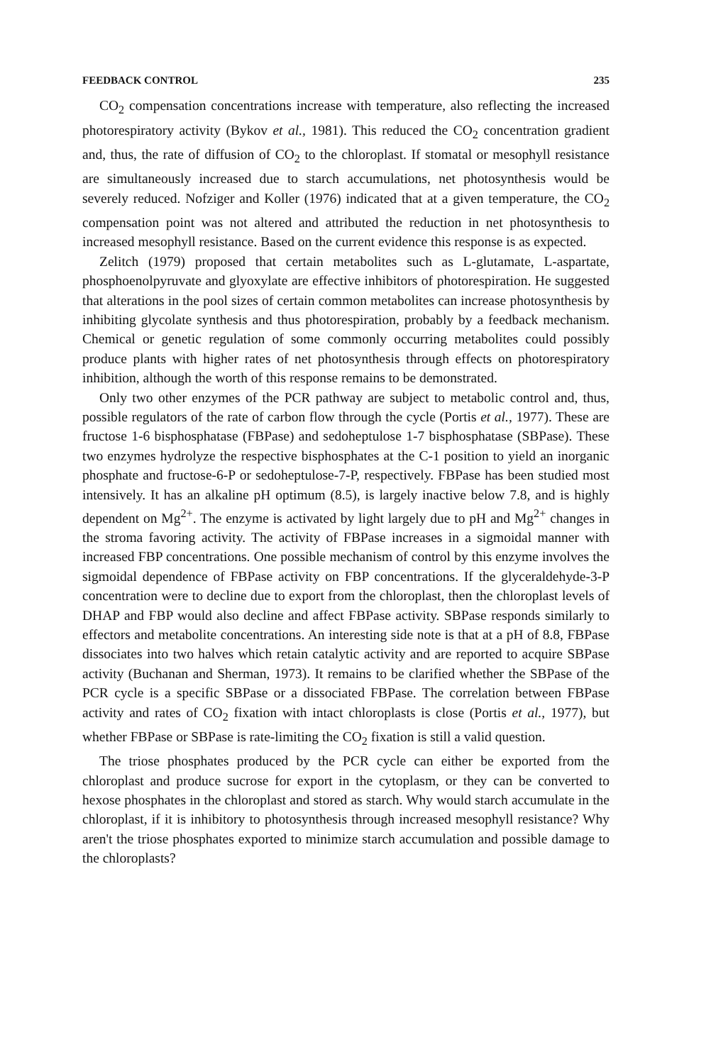FEEDBACK CONTROL 235
CO<sub>2</sub> compensation concentrations increase with temperature, also reflecting the increased photorespiratory activity (Bykov et al., 1981). This reduced the CO<sub>2</sub> concentration gradient and, thus, the rate of diffusion of CO<sub>2</sub> to the chloroplast. If stomatal or mesophyll resistance are simultaneously increased due to starch accumulations, net photosynthesis would be severely reduced. Nofziger and Koller (1976) indicated that at a given temperature, the CO<sub>2</sub> compensation point was not altered and attributed the reduction in net photosynthesis to increased mesophyll resistance. Based on the current evidence this response is as expected.
Zelitch (1979) proposed that certain metabolites such as L-glutamate, L-aspartate, phosphoenolpyruvate and glyoxylate are effective inhibitors of photorespiration. He suggested that alterations in the pool sizes of certain common metabolites can increase photosynthesis by inhibiting glycolate synthesis and thus photorespiration, probably by a feedback mechanism. Chemical or genetic regulation of some commonly occurring metabolites could possibly produce plants with higher rates of net photosynthesis through effects on photorespiratory inhibition, although the worth of this response remains to be demonstrated.
Only two other enzymes of the PCR pathway are subject to metabolic control and, thus, possible regulators of the rate of carbon flow through the cycle (Portis et al., 1977). These are fructose 1-6 bisphosphatase (FBPase) and sedoheptulose 1-7 bisphosphatase (SBPase). These two enzymes hydrolyze the respective bisphosphates at the C-1 position to yield an inorganic phosphate and fructose-6-P or sedoheptulose-7-P, respectively. FBPase has been studied most intensively. It has an alkaline pH optimum (8.5), is largely inactive below 7.8, and is highly dependent on Mg<sup>2+</sup>. The enzyme is activated by light largely due to pH and Mg<sup>2+</sup> changes in the stroma favoring activity. The activity of FBPase increases in a sigmoidal manner with increased FBP concentrations. One possible mechanism of control by this enzyme involves the sigmoidal dependence of FBPase activity on FBP concentrations. If the glyceraldehyde-3-P concentration were to decline due to export from the chloroplast, then the chloroplast levels of DHAP and FBP would also decline and affect FBPase activity. SBPase responds similarly to effectors and metabolite concentrations. An interesting side note is that at a pH of 8.8, FBPase dissociates into two halves which retain catalytic activity and are reported to acquire SBPase activity (Buchanan and Sherman, 1973). It remains to be clarified whether the SBPase of the PCR cycle is a specific SBPase or a dissociated FBPase. The correlation between FBPase activity and rates of CO<sub>2</sub> fixation with intact chloroplasts is close (Portis et al., 1977), but whether FBPase or SBPase is rate-limiting the CO<sub>2</sub> fixation is still a valid question.
The triose phosphates produced by the PCR cycle can either be exported from the chloroplast and produce sucrose for export in the cytoplasm, or they can be converted to hexose phosphates in the chloroplast and stored as starch. Why would starch accumulate in the chloroplast, if it is inhibitory to photosynthesis through increased mesophyll resistance? Why aren't the triose phosphates exported to minimize starch accumulation and possible damage to the chloroplasts?